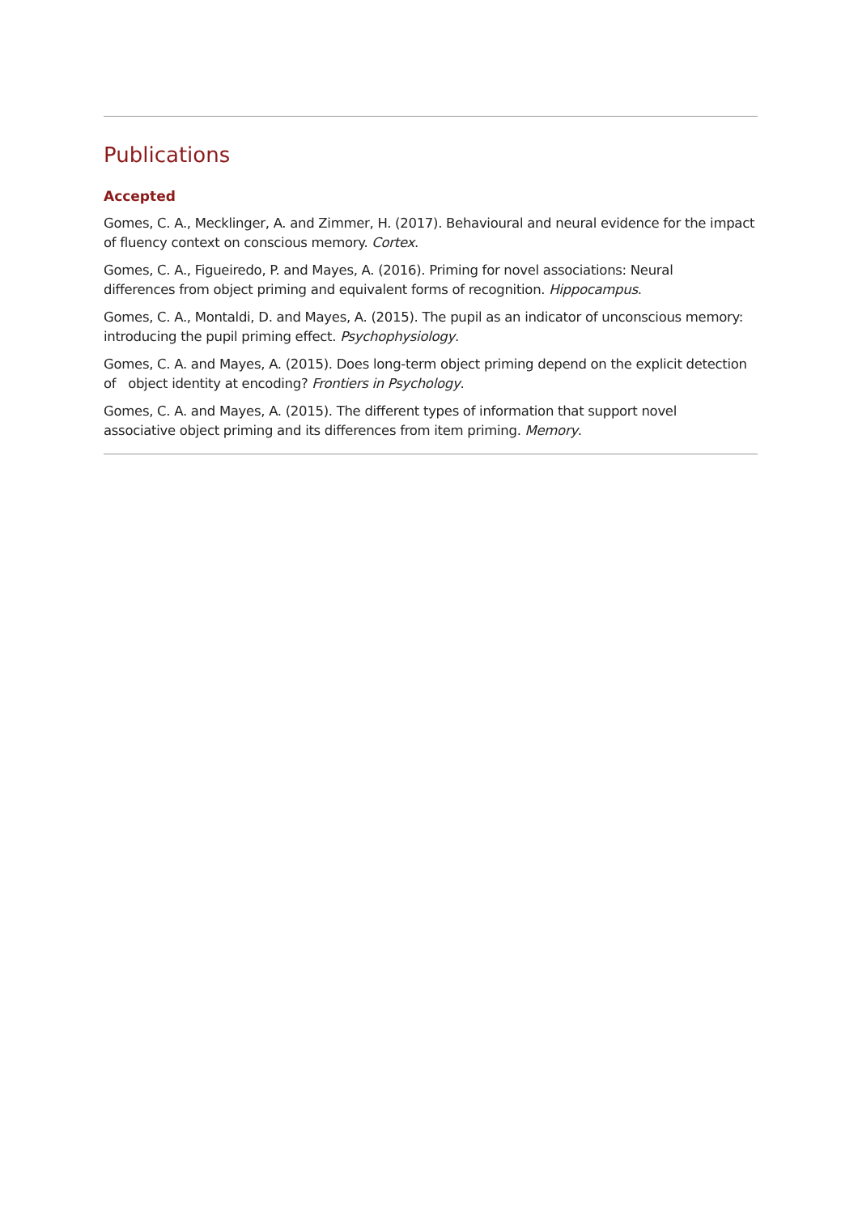Publications
Accepted
Gomes, C. A., Mecklinger, A. and Zimmer, H. (2017). Behavioural and neural evidence for the impact of fluency context on conscious memory. Cortex.
Gomes, C. A., Figueiredo, P. and Mayes, A. (2016). Priming for novel associations: Neural
differences from object priming and equivalent forms of recognition. Hippocampus.
Gomes, C. A., Montaldi, D. and Mayes, A. (2015). The pupil as an indicator of unconscious memory: introducing the pupil priming effect. Psychophysiology.
Gomes, C. A. and Mayes, A. (2015). Does long-term object priming depend on the explicit detection of object identity at encoding? Frontiers in Psychology.
Gomes, C. A. and Mayes, A. (2015). The different types of information that support novel
associative object priming and its differences from item priming. Memory.